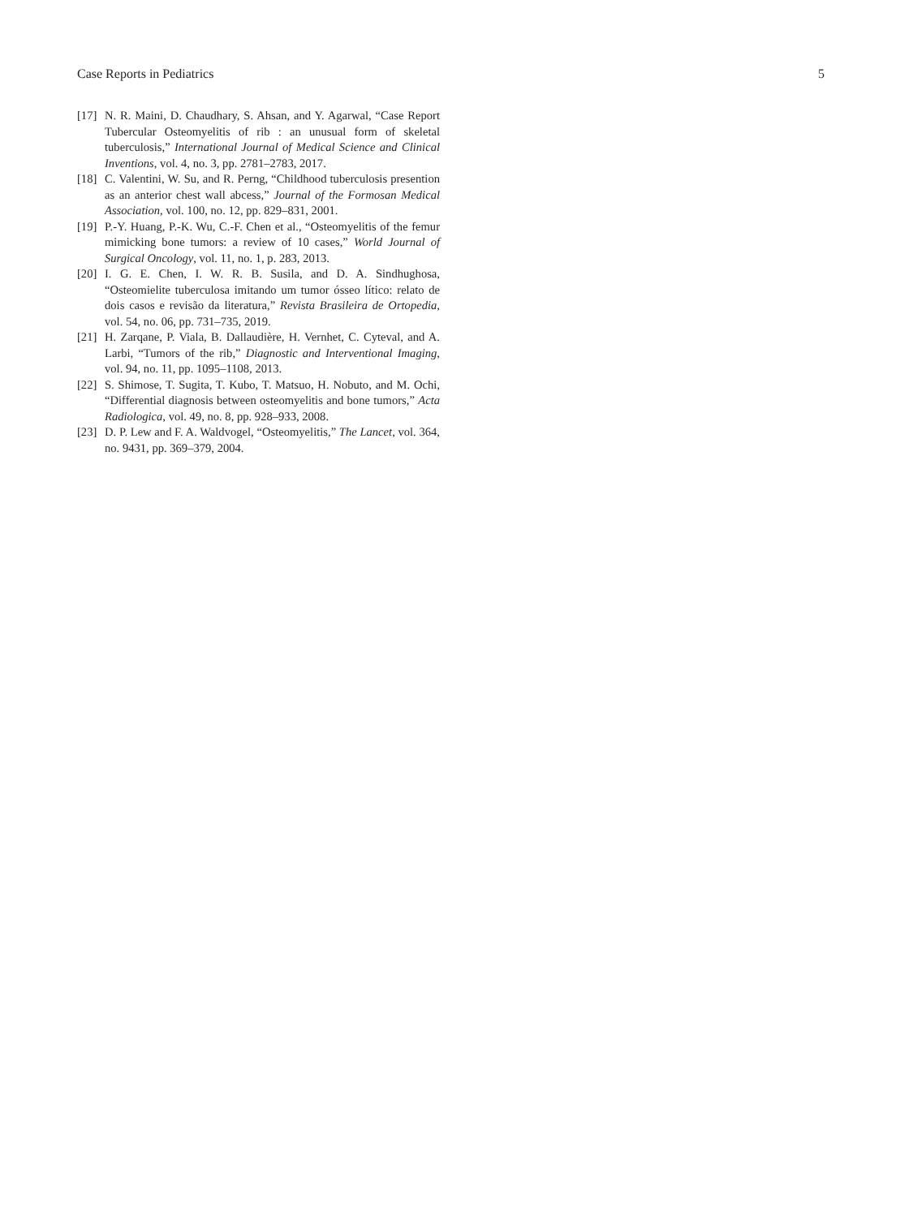Case Reports in Pediatrics 5
[17] N. R. Maini, D. Chaudhary, S. Ahsan, and Y. Agarwal, “Case Report Tubercular Osteomyelitis of rib : an unusual form of skeletal tuberculosis,” International Journal of Medical Science and Clinical Inventions, vol. 4, no. 3, pp. 2781–2783, 2017.
[18] C. Valentini, W. Su, and R. Perng, “Childhood tuberculosis presention as an anterior chest wall abcess,” Journal of the Formosan Medical Association, vol. 100, no. 12, pp. 829–831, 2001.
[19] P.-Y. Huang, P.-K. Wu, C.-F. Chen et al., “Osteomyelitis of the femur mimicking bone tumors: a review of 10 cases,” World Journal of Surgical Oncology, vol. 11, no. 1, p. 283, 2013.
[20] I. G. E. Chen, I. W. R. B. Susila, and D. A. Sindhughosa, “Osteomielite tuberculosa imitando um tumor ósseo lítico: relato de dois casos e revisão da literatura,” Revista Brasileira de Ortopedia, vol. 54, no. 06, pp. 731–735, 2019.
[21] H. Zarqane, P. Viala, B. Dallaudière, H. Vernhet, C. Cyteval, and A. Larbi, “Tumors of the rib,” Diagnostic and Interventional Imaging, vol. 94, no. 11, pp. 1095–1108, 2013.
[22] S. Shimose, T. Sugita, T. Kubo, T. Matsuo, H. Nobuto, and M. Ochi, “Differential diagnosis between osteomyelitis and bone tumors,” Acta Radiologica, vol. 49, no. 8, pp. 928–933, 2008.
[23] D. P. Lew and F. A. Waldvogel, “Osteomyelitis,” The Lancet, vol. 364, no. 9431, pp. 369–379, 2004.